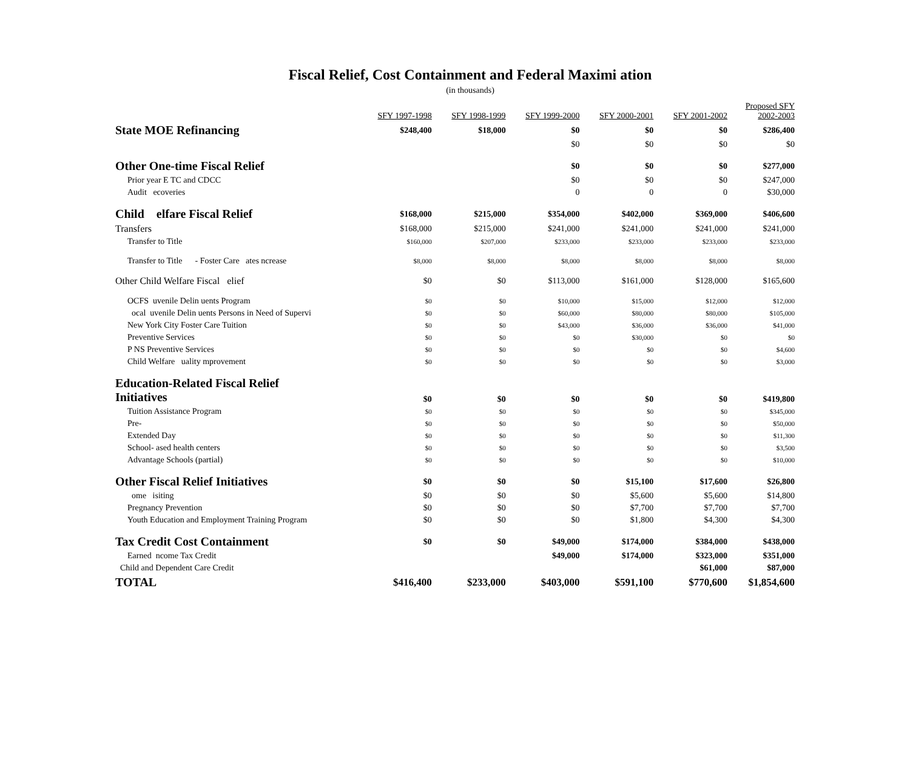Fiscal Relief, Cost Containment and Federal Maximi ation
(in thousands)
| | SFY 1997-1998 | SFY 1998-1999 | SFY 1999-2000 | SFY 2000-2001 | SFY 2001-2002 | Proposed SFY 2002-2003 |
| --- | --- | --- | --- | --- | --- | --- |
| State MOE Refinancing | $248,400 | $18,000 | $0 | $0 | $0 | $286,400 |
| | | | $0 | $0 | $0 | $0 |
| Other One-time Fiscal Relief | | | $0 | $0 | $0 | $277,000 |
| Prior year E TC and CDCC | | | $0 | $0 | $0 | $247,000 |
| Audit ecoveries | | | 0 | 0 | 0 | $30,000 |
| Child elfare Fiscal Relief | $168,000 | $215,000 | $354,000 | $402,000 | $369,000 | $406,600 |
| Transfers | $168,000 | $215,000 | $241,000 | $241,000 | $241,000 | $241,000 |
| Transfer to Title | $160,000 | $207,000 | $233,000 | $233,000 | $233,000 | $233,000 |
| Transfer to Title - Foster Care ates ncrease | $8,000 | $8,000 | $8,000 | $8,000 | $8,000 | $8,000 |
| Other Child Welfare Fiscal elief | $0 | $0 | $113,000 | $161,000 | $128,000 | $165,600 |
| OCFS uvenile Delin uents Program | $0 | $0 | $10,000 | $15,000 | $12,000 | $12,000 |
| ocal uvenile Delin uents Persons in Need of Supervi | $0 | $0 | $60,000 | $80,000 | $80,000 | $105,000 |
| New York City Foster Care Tuition | $0 | $0 | $43,000 | $36,000 | $36,000 | $41,000 |
| Preventive Services | $0 | $0 | $0 | $30,000 | $0 | $0 |
| P NS Preventive Services | $0 | $0 | $0 | $0 | $0 | $4,600 |
| Child Welfare uality mprovement | $0 | $0 | $0 | $0 | $0 | $3,000 |
| Education-Related Fiscal Relief Initiatives | $0 | $0 | $0 | $0 | $0 | $419,800 |
| Tuition Assistance Program | $0 | $0 | $0 | $0 | $0 | $345,000 |
| Pre- | $0 | $0 | $0 | $0 | $0 | $50,000 |
| Extended Day | $0 | $0 | $0 | $0 | $0 | $11,300 |
| School- ased health centers | $0 | $0 | $0 | $0 | $0 | $3,500 |
| Advantage Schools (partial) | $0 | $0 | $0 | $0 | $0 | $10,000 |
| Other Fiscal Relief Initiatives | $0 | $0 | $0 | $15,100 | $17,600 | $26,800 |
| ome isiting | $0 | $0 | $0 | $5,600 | $5,600 | $14,800 |
| Pregnancy Prevention | $0 | $0 | $0 | $7,700 | $7,700 | $7,700 |
| Youth Education and Employment Training Program | $0 | $0 | $0 | $1,800 | $4,300 | $4,300 |
| Tax Credit Cost Containment | $0 | $0 | $49,000 | $174,000 | $384,000 | $438,000 |
| Earned ncome Tax Credit | | | $49,000 | $174,000 | $323,000 | $351,000 |
| Child and Dependent Care Credit | | | | | $61,000 | $87,000 |
| TOTAL | $416,400 | $233,000 | $403,000 | $591,100 | $770,600 | $1,854,600 |